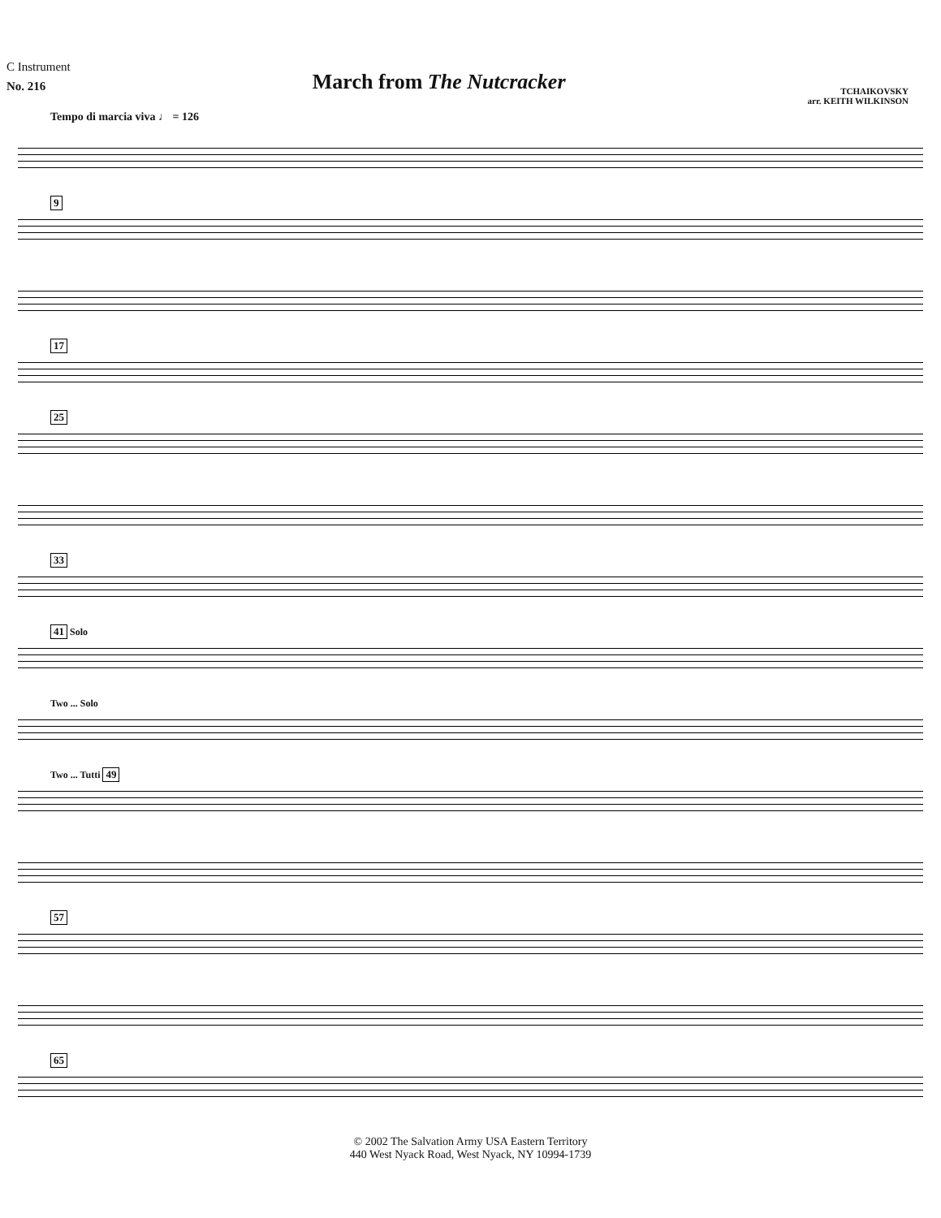C Instrument
No. 216
March from The Nutcracker
TCHAIKOVSKY
arr. KEITH WILKINSON
Tempo di marcia viva ♩ = 126
9
17
25
33
41 Solo
Two ... Solo
Two ... Tutti 49
57
65
© 2002 The Salvation Army USA Eastern Territory
440 West Nyack Road, West Nyack, NY 10994-1739